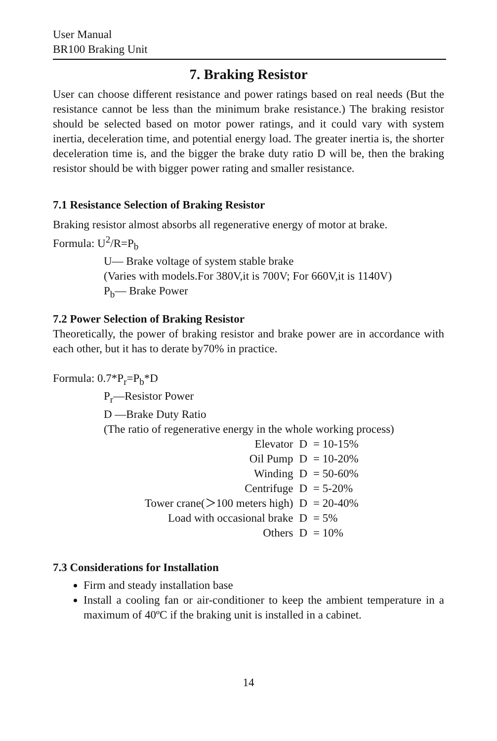User Manual
BR100 Braking Unit
7. Braking Resistor
User can choose different resistance and power ratings based on real needs (But the resistance cannot be less than the minimum brake resistance.) The braking resistor should be selected based on motor power ratings, and it could vary with system inertia, deceleration time, and potential energy load. The greater inertia is, the shorter deceleration time is, and the bigger the brake duty ratio D will be, then the braking resistor should be with bigger power rating and smaller resistance.
7.1 Resistance Selection of Braking Resistor
Braking resistor almost absorbs all regenerative energy of motor at brake.
Formula: U<sup>2</sup>/R=P<sub>b</sub>
U— Brake voltage of system stable brake
(Varies with models.For 380V,it is 700V; For 660V,it is 1140V)
P<sub>b</sub>— Brake Power
7.2 Power Selection of Braking Resistor
Theoretically, the power of braking resistor and brake power are in accordance with each other, but it has to derate by70% in practice.
Formula: 0.7*P<sub>r</sub>=P<sub>b</sub>*D
P<sub>r</sub>—Resistor Power
D —Brake Duty Ratio
(The ratio of regenerative energy in the whole working process)
| Elevator | D | = 10-15% |
| Oil Pump | D | = 10-20% |
| Winding | D | = 50-60% |
| Centrifuge | D | = 5-20% |
| Tower crane(＞100 meters high) | D | = 20-40% |
| Load with occasional brake | D | = 5% |
| Others | D | = 10% |
7.3 Considerations for Installation
Firm and steady installation base
Install a cooling fan or air-conditioner to keep the ambient temperature in a maximum of 40ºC if the braking unit is installed in a cabinet.
14